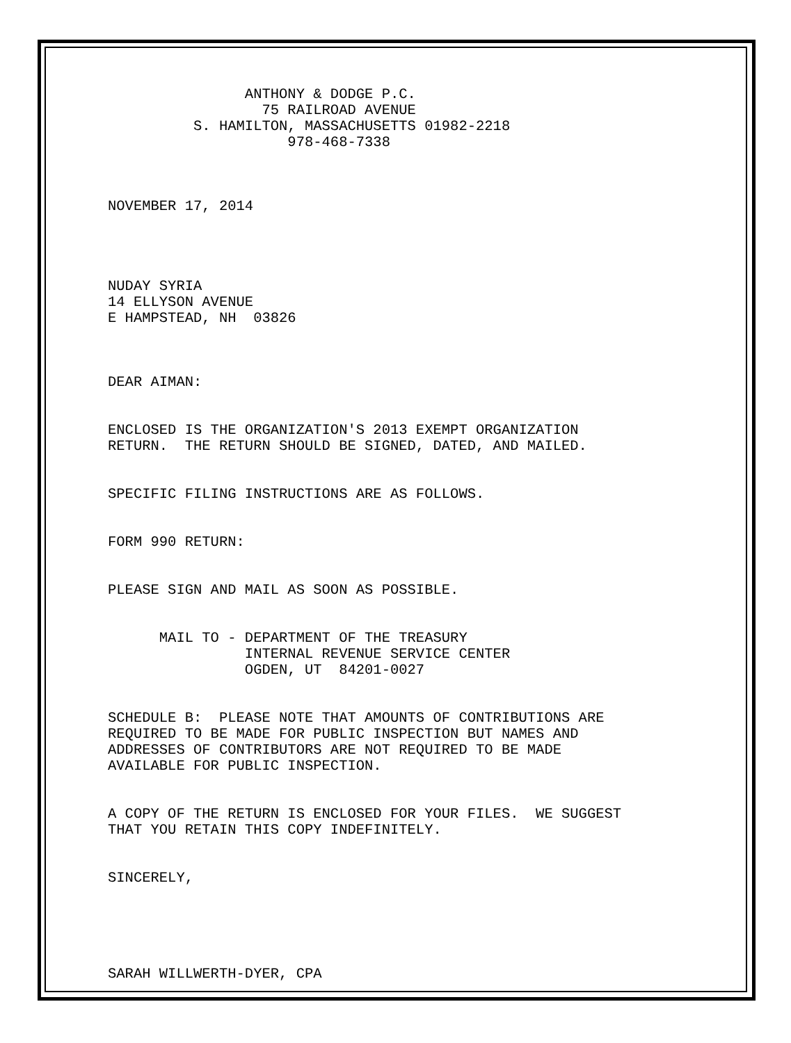ANTHONY & DODGE P.C. 75 RAILROAD AVENUE S. HAMILTON, MASSACHUSETTS 01982-2218 978-468-7338
NOVEMBER 17, 2014
NUDAY SYRIA 14 ELLYSON AVENUE E HAMPSTEAD, NH 03826
DEAR AIMAN:
ENCLOSED IS THE ORGANIZATION'S 2013 EXEMPT ORGANIZATION RETURN. THE RETURN SHOULD BE SIGNED, DATED, AND MAILED.
SPECIFIC FILING INSTRUCTIONS ARE AS FOLLOWS.
FORM 990 RETURN:
PLEASE SIGN AND MAIL AS SOON AS POSSIBLE.
MAIL TO - DEPARTMENT OF THE TREASURY INTERNAL REVENUE SERVICE CENTER OGDEN, UT 84201-0027
SCHEDULE B: PLEASE NOTE THAT AMOUNTS OF CONTRIBUTIONS ARE REQUIRED TO BE MADE FOR PUBLIC INSPECTION BUT NAMES AND ADDRESSES OF CONTRIBUTORS ARE NOT REQUIRED TO BE MADE AVAILABLE FOR PUBLIC INSPECTION.
A COPY OF THE RETURN IS ENCLOSED FOR YOUR FILES. WE SUGGEST THAT YOU RETAIN THIS COPY INDEFINITELY.
SINCERELY,
SARAH WILLWERTH-DYER, CPA